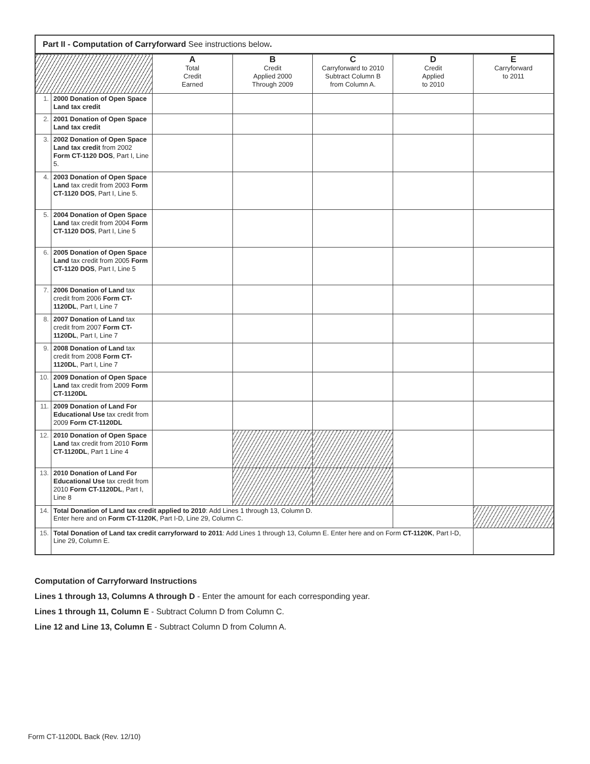Part II - Computation of Carryforward See instructions below.
| | | A Total Credit Earned | B Credit Applied 2000 Through 2009 | C Carryforward to 2010 Subtract Column B from Column A. | D Credit Applied to 2010 | E Carryforward to 2011 |
| --- | --- | --- | --- | --- | --- | --- |
| 1. | 2000 Donation of Open Space Land tax credit | | | | | |
| 2. | 2001 Donation of Open Space Land tax credit | | | | | |
| 3. | 2002 Donation of Open Space Land tax credit from 2002 Form CT-1120 DOS , Part I, Line 5. | | | | | |
| 4. | 2003 Donation of Open Space Land tax credit from 2003 Form CT-1120 DOS , Part I, Line 5. | | | | | |
| 5. | 2004 Donation of Open Space Land tax credit from 2004 Form CT-1120 DOS , Part I, Line 5 | | | | | |
| 6. | 2005 Donation of Open Space Land tax credit from 2005 Form CT-1120 DOS , Part I, Line 5 | | | | | |
| 7. | 2006 Donation of Land tax credit from 2006 Form CT-1120DL , Part I, Line 7 | | | | | |
| 8. | 2007 Donation of Land tax credit from 2007 Form CT-1120DL , Part I, Line 7 | | | | | |
| 9. | 2008 Donation of Land tax credit from 2008 Form CT-1120DL , Part I, Line 7 | | | | | |
| 10. | 2009 Donation of Open Space Land tax credit from 2009 Form CT-1120DL | | | | | |
| 11. | 2009 Donation of Land For Educational Use tax credit from 2009 Form CT-1120DL | | | | | |
| 12. | 2010 Donation of Open Space Land tax credit from 2010 Form CT-1120DL , Part 1 Line 4 | | | | | |
| 13. | 2010 Donation of Land For Educational Use tax credit from 2010 Form CT-1120DL , Part I, Line 8 | | | | | |
| 14. | Total Donation of Land tax credit applied to 2010 : Add Lines 1 through 13, Column D. Enter here and on Form CT-1120K , Part I-D, Line 29, Column C. | | | | | |
| 15. | Total Donation of Land tax credit carryforward to 2011 : Add Lines 1 through 13, Column E. Enter here and on Form CT-1120K , Part I-D, Line 29, Column E. | | | | | |
Computation of Carryforward Instructions
Lines 1 through 13, Columns A through D - Enter the amount for each corresponding year.
Lines 1 through 11, Column E - Subtract Column D from Column C.
Line 12 and Line 13, Column E - Subtract Column D from Column A.
Form CT-1120DL Back (Rev. 12/10)